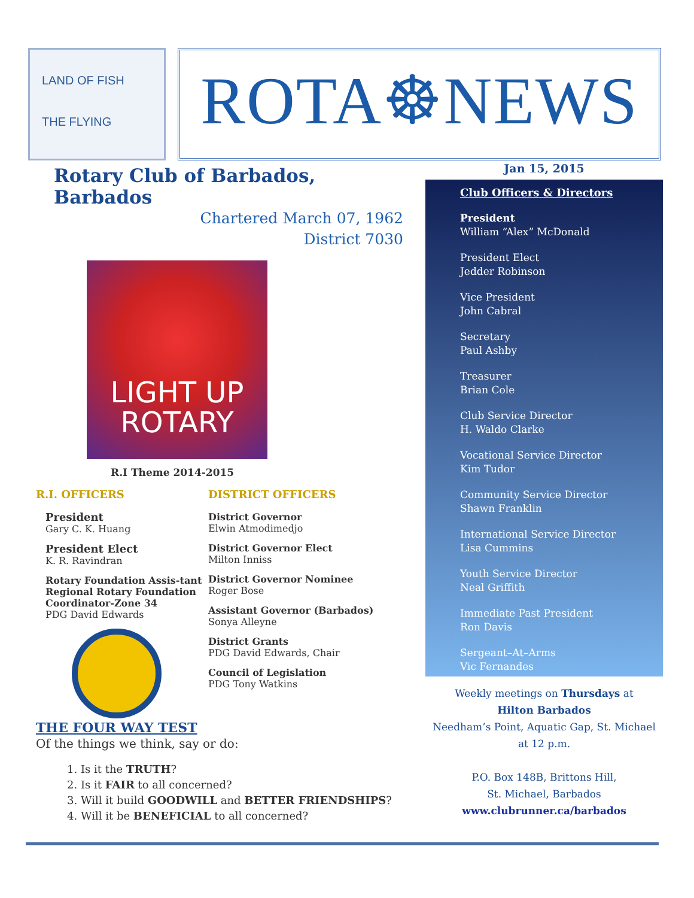LAND OF FISH
THE FLYING
ROTA☸NEWS
Rotary Club of Barbados, Barbados
Chartered March 07, 1962
District 7030
LIGHT UP
ROTARY
R.I Theme 2014-2015
R.I. OFFICERS
President
Gary C. K. Huang
President Elect
K. R. Ravindran
Rotary Foundation Assis-tant Regional Rotary Foundation Coordinator-Zone 34
PDG David Edwards
DISTRICT OFFICERS
District Governor
Elwin Atmodimedjo
District Governor Elect
Milton Inniss
District Governor Nominee
Roger Bose
Assistant Governor (Barbados)
Sonya Alleyne
District Grants
PDG David Edwards, Chair
Council of Legislation
PDG Tony Watkins
THE FOUR WAY TEST
Of the things we think, say or do:
1. Is it the TRUTH?
2. Is it FAIR to all concerned?
3. Will it build GOODWILL and BETTER FRIENDSHIPS?
4. Will it be BENEFICIAL to all concerned?
Jan 15, 2015
Club Officers & Directors
President
William “Alex” McDonald
President Elect
Jedder Robinson
Vice President
John Cabral
Secretary
Paul Ashby
Treasurer
Brian Cole
Club Service Director
H. Waldo Clarke
Vocational Service Director
Kim Tudor
Community Service Director
Shawn Franklin
International Service Director
Lisa Cummins
Youth Service Director
Neal Griffith
Immediate Past President
Ron Davis
Sergeant–At–Arms
Vic Fernandes
Weekly meetings on Thursdays at
Hilton Barbados
Needham’s Point, Aquatic Gap, St. Michael
at 12 p.m.
P.O. Box 148B, Brittons Hill,
St. Michael, Barbados
www.clubrunner.ca/barbados